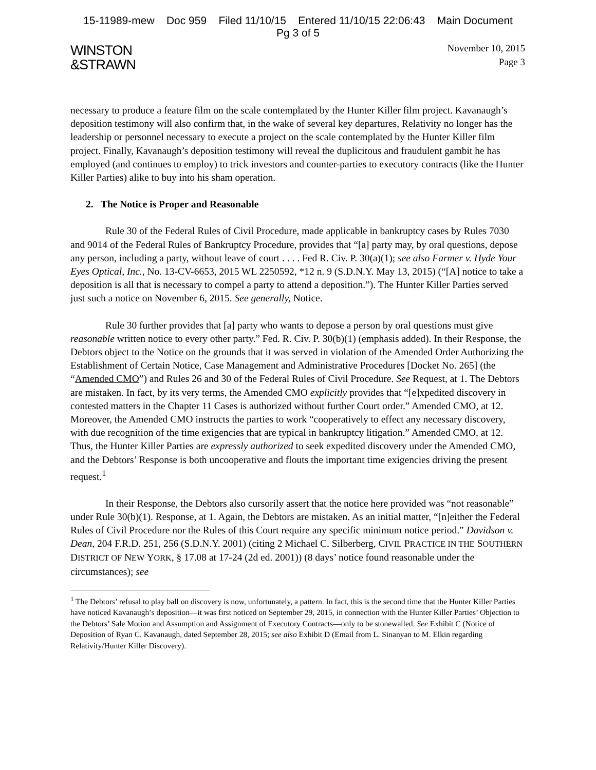15-11989-mew Doc 959 Filed 11/10/15 Entered 11/10/15 22:06:43 Main Document
Pg 3 of 5
WINSTON
&STRAWN
November 10, 2015
Page 3
necessary to produce a feature film on the scale contemplated by the Hunter Killer film project. Kavanaugh’s deposition testimony will also confirm that, in the wake of several key departures, Relativity no longer has the leadership or personnel necessary to execute a project on the scale contemplated by the Hunter Killer film project. Finally, Kavanaugh’s deposition testimony will reveal the duplicitous and fraudulent gambit he has employed (and continues to employ) to trick investors and counter-parties to executory contracts (like the Hunter Killer Parties) alike to buy into his sham operation.
2. The Notice is Proper and Reasonable
Rule 30 of the Federal Rules of Civil Procedure, made applicable in bankruptcy cases by Rules 7030 and 9014 of the Federal Rules of Bankruptcy Procedure, provides that “[a] party may, by oral questions, depose any person, including a party, without leave of court . . . . Fed R. Civ. P. 30(a)(1); see also Farmer v. Hyde Your Eyes Optical, Inc., No. 13-CV-6653, 2015 WL 2250592, *12 n. 9 (S.D.N.Y. May 13, 2015) (“[A] notice to take a deposition is all that is necessary to compel a party to attend a deposition.”). The Hunter Killer Parties served just such a notice on November 6, 2015. See generally, Notice.
Rule 30 further provides that [a] party who wants to depose a person by oral questions must give reasonable written notice to every other party.” Fed. R. Civ. P. 30(b)(1) (emphasis added). In their Response, the Debtors object to the Notice on the grounds that it was served in violation of the Amended Order Authorizing the Establishment of Certain Notice, Case Management and Administrative Procedures [Docket No. 265] (the “Amended CMO”) and Rules 26 and 30 of the Federal Rules of Civil Procedure. See Request, at 1. The Debtors are mistaken. In fact, by its very terms, the Amended CMO explicitly provides that “[e]xpedited discovery in contested matters in the Chapter 11 Cases is authorized without further Court order.” Amended CMO, at 12. Moreover, the Amended CMO instructs the parties to work “cooperatively to effect any necessary discovery, with due recognition of the time exigencies that are typical in bankruptcy litigation.” Amended CMO, at 12. Thus, the Hunter Killer Parties are expressly authorized to seek expedited discovery under the Amended CMO, and the Debtors’ Response is both uncooperative and flouts the important time exigencies driving the present request.<sup>1</sup>
In their Response, the Debtors also cursorily assert that the notice here provided was “not reasonable” under Rule 30(b)(1). Response, at 1. Again, the Debtors are mistaken. As an initial matter, “[n]either the Federal Rules of Civil Procedure nor the Rules of this Court require any specific minimum notice period.” Davidson v. Dean, 204 F.R.D. 251, 256 (S.D.N.Y. 2001) (citing 2 Michael C. Silberberg, CIVIL PRACTICE IN THE SOUTHERN DISTRICT OF NEW YORK, § 17.08 at 17-24 (2d ed. 2001)) (8 days’ notice found reasonable under the circumstances); see
<sup>1</sup> The Debtors’ refusal to play ball on discovery is now, unfortunately, a pattern. In fact, this is the second time that the Hunter Killer Parties have noticed Kavanaugh’s deposition—it was first noticed on September 29, 2015, in connection with the Hunter Killer Parties’ Objection to the Debtors’ Sale Motion and Assumption and Assignment of Executory Contracts—only to be stonewalled. See Exhibit C (Notice of Deposition of Ryan C. Kavanaugh, dated September 28, 2015; see also Exhibit D (Email from L. Sinanyan to M. Elkin regarding Relativity/Hunter Killer Discovery).